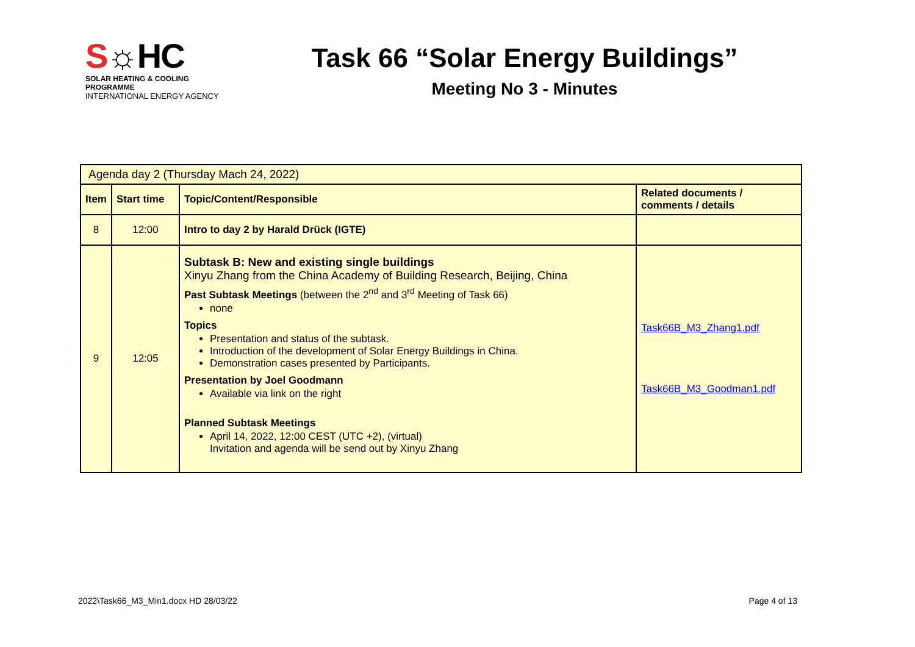S☼HC
SOLAR HEATING & COOLING PROGRAMME
INTERNATIONAL ENERGY AGENCY
Task 66 “Solar Energy Buildings”
Meeting No 3 - Minutes
| Agenda day 2 (Thursday Mach 24, 2022) | | | |
| Item | Start time | Topic/Content/Responsible | Related documents / comments / details |
| 8 | 12:00 | Intro to day 2 by Harald Drück (IGTE) | |
| 9 | 12:05 | Subtask B: New and existing single buildings Xinyu Zhang from the China Academy of Building Research, Beijing, China Past Subtask Meetings (between the 2<sup>nd</sup> and 3<sup>rd</sup> Meeting of Task 66) none Topics Presentation and status of the subtask. Introduction of the development of Solar Energy Buildings in China. Demonstration cases presented by Participants. Presentation by Joel Goodmann Available via link on the right Planned Subtask Meetings April 14, 2022, 12:00 CEST (UTC +2), (virtual) Invitation and agenda will be send out by Xinyu Zhang | Task66B_M3_Zhang1.pdf Task66B_M3_Goodman1.pdf |
2022\Task66_M3_Min1.docx HD 28/03/22 Page 4 of 13